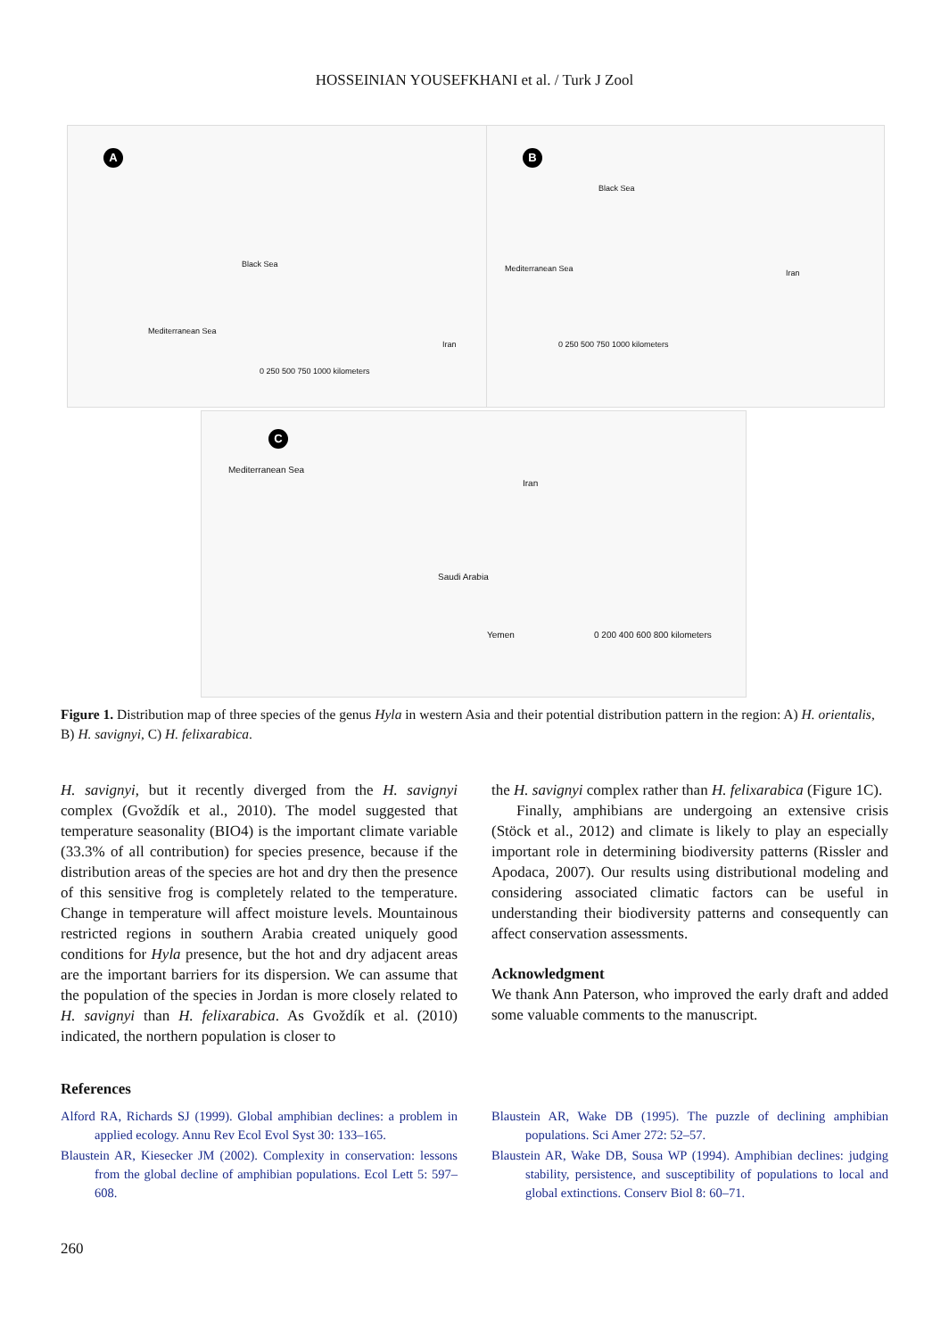HOSSEINIAN YOUSEFKHANI et al. / Turk J Zool
A
Black Sea
Mediterranean Sea
Iran
0 250 500 750 1000 kilometers
B
Black Sea
Mediterranean Sea Iran
0 250 500 750 1000 kilometers
C
Mediterranean Sea
Iran
Saudi Arabia
Yemen 0 200 400 600 800 kilometers
Figure 1. Distribution map of three species of the genus Hyla in western Asia and their potential distribution pattern in the region: A) H. orientalis, B) H. savignyi, C) H. felixarabica.
H. savignyi, but it recently diverged from the H. savignyi complex (Gvoždík et al., 2010). The model suggested that temperature seasonality (BIO4) is the important climate variable (33.3% of all contribution) for species presence, because if the distribution areas of the species are hot and dry then the presence of this sensitive frog is completely related to the temperature. Change in temperature will affect moisture levels. Mountainous restricted regions in southern Arabia created uniquely good conditions for Hyla presence, but the hot and dry adjacent areas are the important barriers for its dispersion. We can assume that the population of the species in Jordan is more closely related to H. savignyi than H. felixarabica. As Gvoždík et al. (2010) indicated, the northern population is closer to
the H. savignyi complex rather than H. felixarabica (Figure 1C).
Finally, amphibians are undergoing an extensive crisis (Stöck et al., 2012) and climate is likely to play an especially important role in determining biodiversity patterns (Rissler and Apodaca, 2007). Our results using distributional modeling and considering associated climatic factors can be useful in understanding their biodiversity patterns and consequently can affect conservation assessments.
Acknowledgment
We thank Ann Paterson, who improved the early draft and added some valuable comments to the manuscript.
References
Alford RA, Richards SJ (1999). Global amphibian declines: a problem in applied ecology. Annu Rev Ecol Evol Syst 30: 133–165.
Blaustein AR, Kiesecker JM (2002). Complexity in conservation: lessons from the global decline of amphibian populations. Ecol Lett 5: 597–608.
Blaustein AR, Wake DB (1995). The puzzle of declining amphibian populations. Sci Amer 272: 52–57.
Blaustein AR, Wake DB, Sousa WP (1994). Amphibian declines: judging stability, persistence, and susceptibility of populations to local and global extinctions. Conserv Biol 8: 60–71.
260